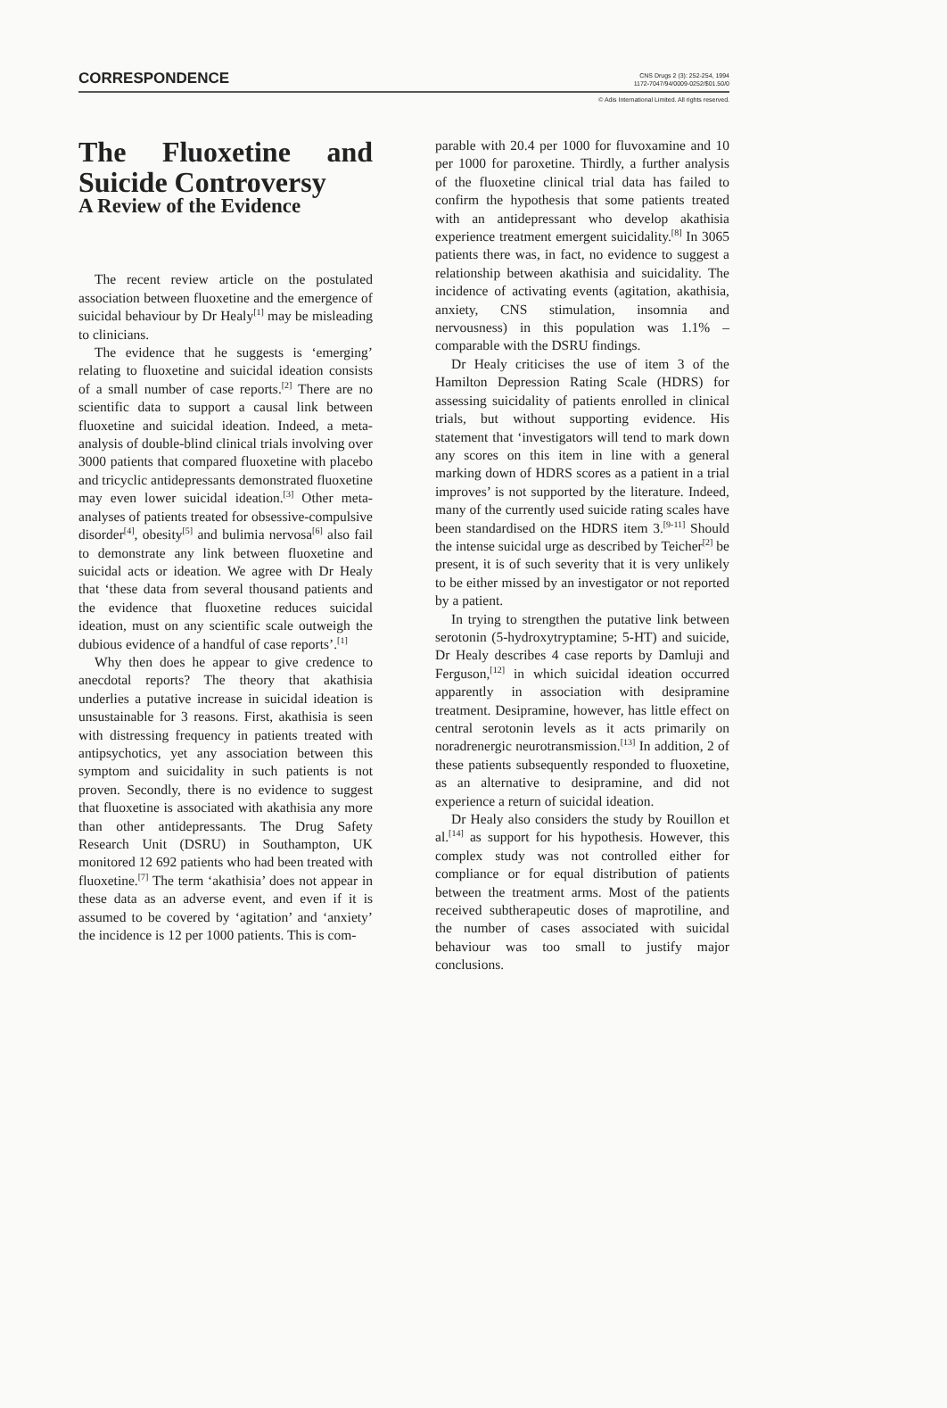CORRESPONDENCE
CNS Drugs 2 (3): 252-254, 1994
1172-7047/94/0009-0252/$01.50/0
© Adis International Limited. All rights reserved.
The Fluoxetine and Suicide Controversy
A Review of the Evidence
The recent review article on the postulated association between fluoxetine and the emergence of suicidal behaviour by Dr Healy<sup>[1]</sup> may be misleading to clinicians.
The evidence that he suggests is ‘emerging’ relating to fluoxetine and suicidal ideation consists of a small number of case reports.<sup>[2]</sup> There are no scientific data to support a causal link between fluoxetine and suicidal ideation. Indeed, a meta-analysis of double-blind clinical trials involving over 3000 patients that compared fluoxetine with placebo and tricyclic antidepressants demonstrated fluoxetine may even lower suicidal ideation.<sup>[3]</sup> Other meta-analyses of patients treated for obsessive-compulsive disorder<sup>[4]</sup>, obesity<sup>[5]</sup> and bulimia nervosa<sup>[6]</sup> also fail to demonstrate any link between fluoxetine and suicidal acts or ideation. We agree with Dr Healy that ‘these data from several thousand patients and the evidence that fluoxetine reduces suicidal ideation, must on any scientific scale outweigh the dubious evidence of a handful of case reports’.<sup>[1]</sup>
Why then does he appear to give credence to anecdotal reports? The theory that akathisia underlies a putative increase in suicidal ideation is unsustainable for 3 reasons. First, akathisia is seen with distressing frequency in patients treated with antipsychotics, yet any association between this symptom and suicidality in such patients is not proven. Secondly, there is no evidence to suggest that fluoxetine is associated with akathisia any more than other antidepressants. The Drug Safety Research Unit (DSRU) in Southampton, UK monitored 12 692 patients who had been treated with fluoxetine.<sup>[7]</sup> The term ‘akathisia’ does not appear in these data as an adverse event, and even if it is assumed to be covered by ‘agitation’ and ‘anxiety’ the incidence is 12 per 1000 patients. This is com-
parable with 20.4 per 1000 for fluvoxamine and 10 per 1000 for paroxetine. Thirdly, a further analysis of the fluoxetine clinical trial data has failed to confirm the hypothesis that some patients treated with an antidepressant who develop akathisia experience treatment emergent suicidality.<sup>[8]</sup> In 3065 patients there was, in fact, no evidence to suggest a relationship between akathisia and suicidality. The incidence of activating events (agitation, akathisia, anxiety, CNS stimulation, insomnia and nervousness) in this population was 1.1% – comparable with the DSRU findings.
Dr Healy criticises the use of item 3 of the Hamilton Depression Rating Scale (HDRS) for assessing suicidality of patients enrolled in clinical trials, but without supporting evidence. His statement that ‘investigators will tend to mark down any scores on this item in line with a general marking down of HDRS scores as a patient in a trial improves’ is not supported by the literature. Indeed, many of the currently used suicide rating scales have been standardised on the HDRS item 3.<sup>[9-11]</sup> Should the intense suicidal urge as described by Teicher<sup>[2]</sup> be present, it is of such severity that it is very unlikely to be either missed by an investigator or not reported by a patient.
In trying to strengthen the putative link between serotonin (5-hydroxytryptamine; 5-HT) and suicide, Dr Healy describes 4 case reports by Damluji and Ferguson,<sup>[12]</sup> in which suicidal ideation occurred apparently in association with desipramine treatment. Desipramine, however, has little effect on central serotonin levels as it acts primarily on noradrenergic neurotransmission.<sup>[13]</sup> In addition, 2 of these patients subsequently responded to fluoxetine, as an alternative to desipramine, and did not experience a return of suicidal ideation.
Dr Healy also considers the study by Rouillon et al.<sup>[14]</sup> as support for his hypothesis. However, this complex study was not controlled either for compliance or for equal distribution of patients between the treatment arms. Most of the patients received subtherapeutic doses of maprotiline, and the number of cases associated with suicidal behaviour was too small to justify major conclusions.